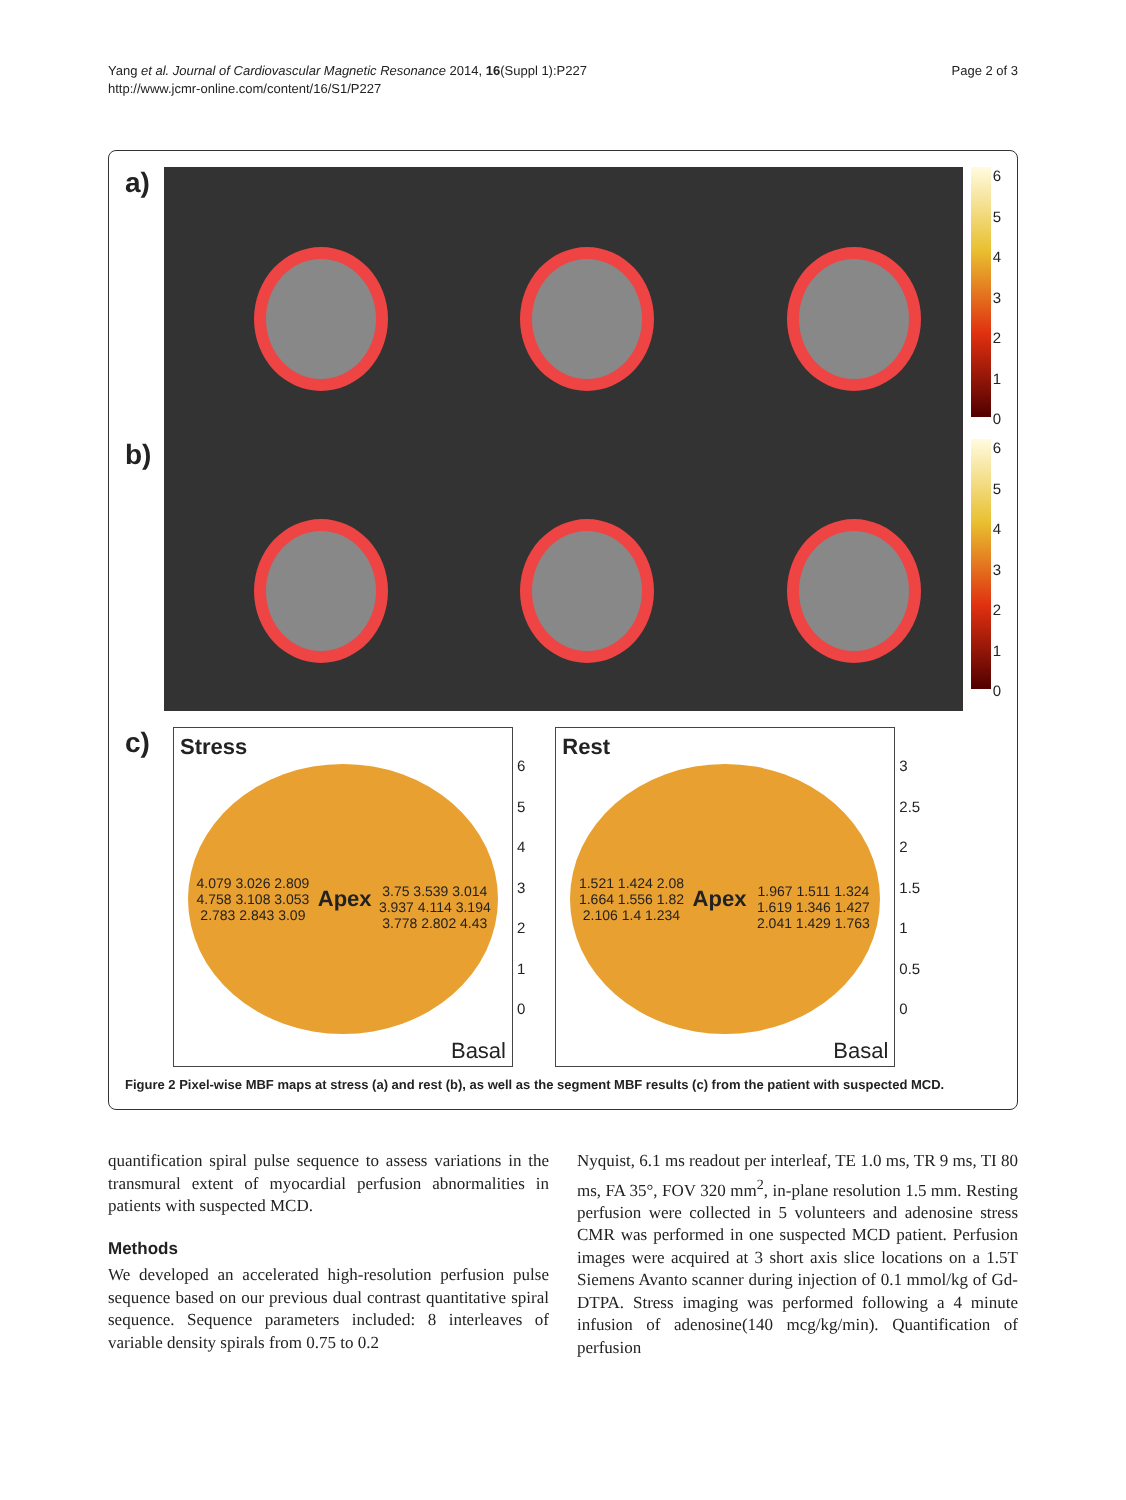Yang et al. Journal of Cardiovascular Magnetic Resonance 2014, 16(Suppl 1):P227
http://www.jcmr-online.com/content/16/S1/P227
Page 2 of 3
a)
6543210
b)
6543210
c)
Stress
4.079 3.026 2.809 4.758 3.108 3.053 2.783 2.843 3.09
Apex
3.75 3.539 3.014 3.937 4.114 3.194 3.778 2.802 4.43
Basal
6543210
Rest
1.521 1.424 2.08 1.664 1.556 1.82 2.106 1.4 1.234
Apex
1.967 1.511 1.324 1.619 1.346 1.427 2.041 1.429 1.763
Basal
3
2.5
2
1.5
1
0.5
0
Figure 2 Pixel-wise MBF maps at stress (a) and rest (b), as well as the segment MBF results (c) from the patient with suspected MCD.
quantification spiral pulse sequence to assess variations in the transmural extent of myocardial perfusion abnormalities in patients with suspected MCD.
Methods
We developed an accelerated high-resolution perfusion pulse sequence based on our previous dual contrast quantitative spiral sequence. Sequence parameters included: 8 interleaves of variable density spirals from 0.75 to 0.2
Nyquist, 6.1 ms readout per interleaf, TE 1.0 ms, TR 9 ms, TI 80 ms, FA 35°, FOV 320 mm<sup>2</sup>, in-plane resolution 1.5 mm. Resting perfusion were collected in 5 volunteers and adenosine stress CMR was performed in one suspected MCD patient. Perfusion images were acquired at 3 short axis slice locations on a 1.5T Siemens Avanto scanner during injection of 0.1 mmol/kg of Gd-DTPA. Stress imaging was performed following a 4 minute infusion of adenosine(140 mcg/kg/min). Quantification of perfusion